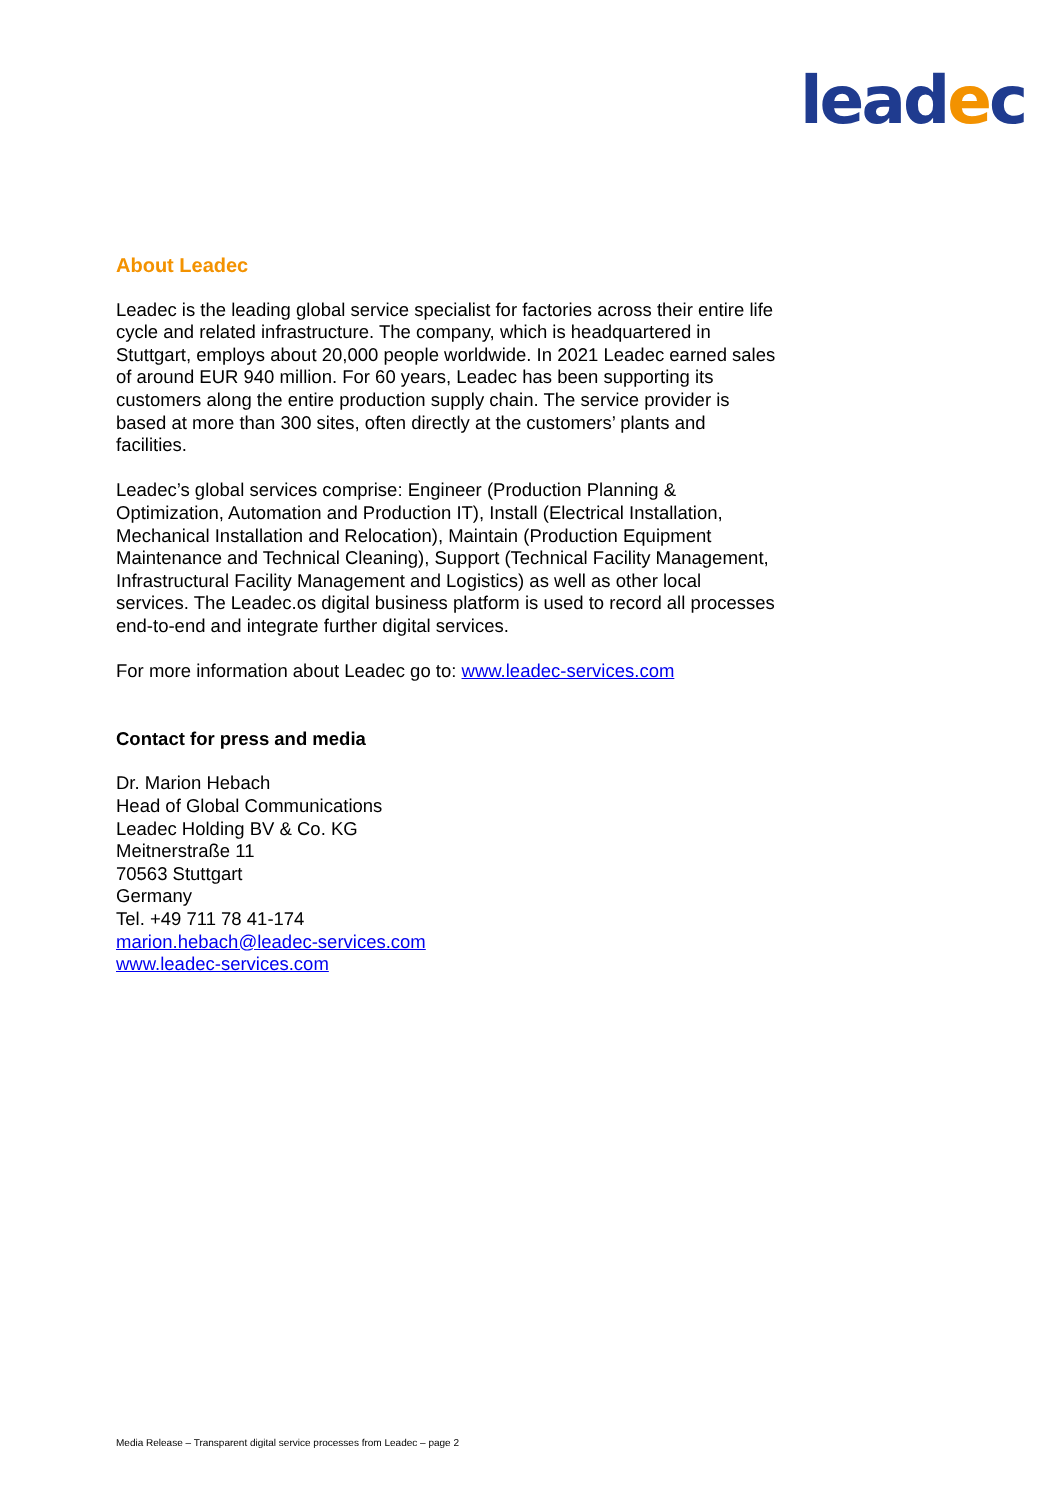leadec
About Leadec
Leadec is the leading global service specialist for factories across their entire life cycle and related infrastructure. The company, which is headquartered in Stuttgart, employs about 20,000 people worldwide. In 2021 Leadec earned sales of around EUR 940 million. For 60 years, Leadec has been supporting its customers along the entire production supply chain. The service provider is based at more than 300 sites, often directly at the customers’ plants and facilities.
Leadec’s global services comprise: Engineer (Production Planning & Optimization, Automation and Production IT), Install (Electrical Installation, Mechanical Installation and Relocation), Maintain (Production Equipment Maintenance and Technical Cleaning), Support (Technical Facility Management, Infrastructural Facility Management and Logistics) as well as other local services. The Leadec.os digital business platform is used to record all processes end-to-end and integrate further digital services.
For more information about Leadec go to: www.leadec-services.com
Contact for press and media
Dr. Marion Hebach
Head of Global Communications
Leadec Holding BV & Co. KG
Meitnerstraße 11
70563 Stuttgart
Germany
Tel. +49 711 78 41-174
marion.hebach@leadec-services.com
www.leadec-services.com
Media Release – Transparent digital service processes from Leadec – page 2